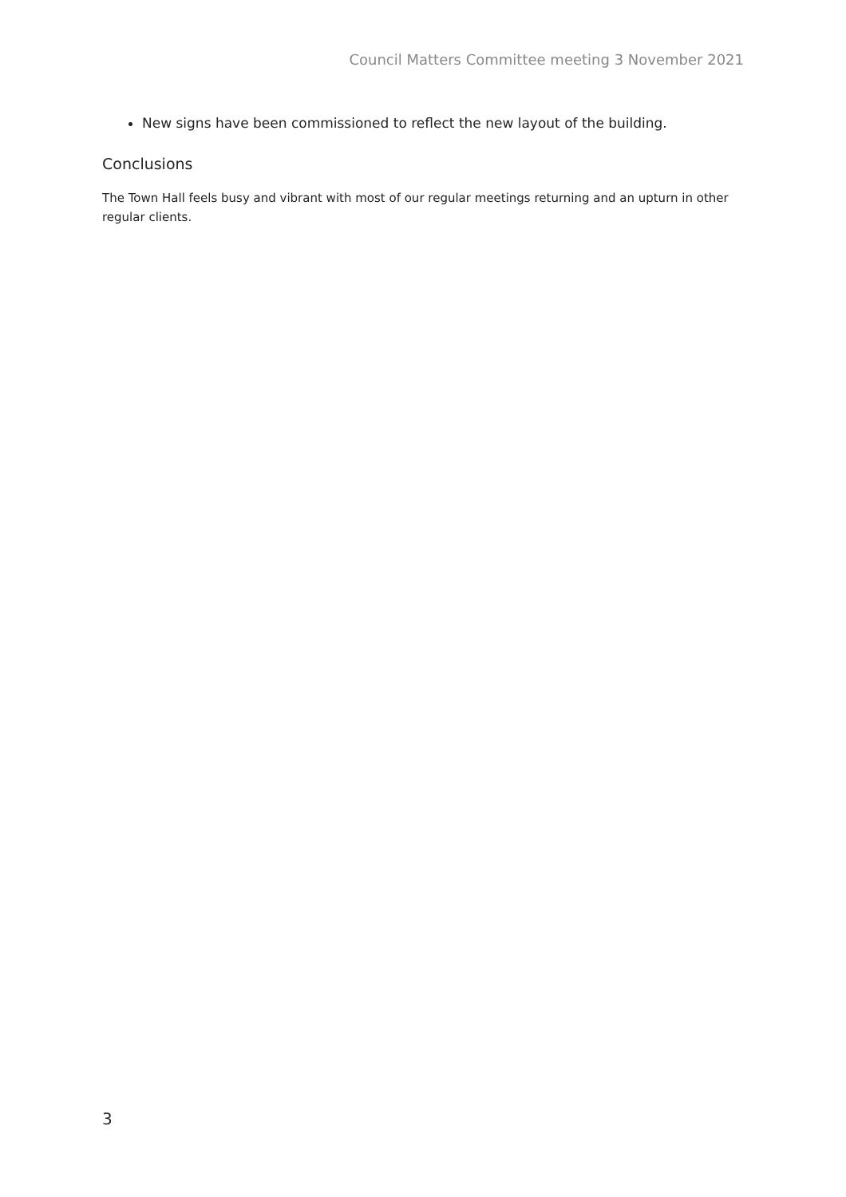Council Matters Committee meeting 3 November 2021
New signs have been commissioned to reflect the new layout of the building.
Conclusions
The Town Hall feels busy and vibrant with most of our regular meetings returning and an upturn in other regular clients.
3